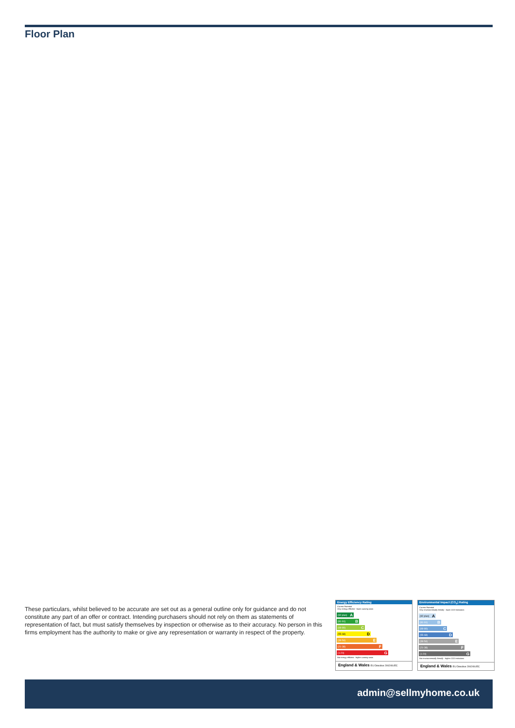Floor Plan
These particulars, whilst believed to be accurate are set out as a general outline only for guidance and do not constitute any part of an offer or contract. Intending purchasers should not rely on them as statements of representation of fact, but must satisfy themselves by inspection or otherwise as to their accuracy. No person in this firms employment has the authority to make or give any representation or warranty in respect of the property.
Energy Efficiency Rating
Current Potential
Very energy efficient - lower running costs
(92 plus) A
(81-91) B
(69-80) C
(55-68) D
(39-54) E
(21-38) F
(1-20) G
Not energy efficient - higher running costs
England & Wales EU Directive 2002/91/EC
Environmental Impact (CO<sub>2</sub>) Rating
Current Potential
Very environmentally friendly - lower CO2 emissions
(92 plus) A
(81-91) B
(69-80) C
(55-68) D
(39-54) E
(21-38) F
(1-20) G
Not environmentally friendly - higher CO2 emissions
England & Wales EU Directive 2002/91/EC
admin@sellmyhome.co.uk